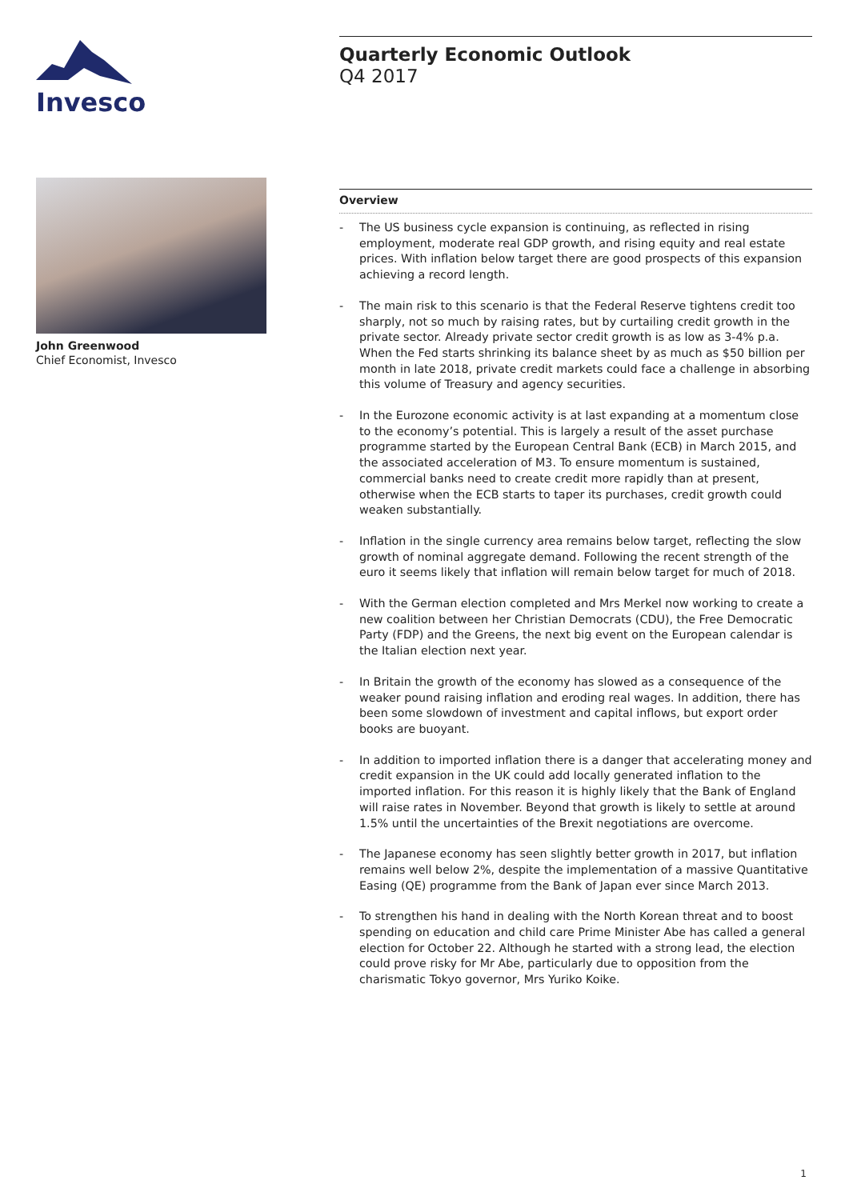Invesco
John Greenwood
Chief Economist, Invesco
Quarterly Economic Outlook
Q4 2017
Overview
- The US business cycle expansion is continuing, as reflected in rising employment, moderate real GDP growth, and rising equity and real estate prices. With inflation below target there are good prospects of this expansion achieving a record length.
- The main risk to this scenario is that the Federal Reserve tightens credit too sharply, not so much by raising rates, but by curtailing credit growth in the private sector. Already private sector credit growth is as low as 3-4% p.a. When the Fed starts shrinking its balance sheet by as much as $50 billion per month in late 2018, private credit markets could face a challenge in absorbing this volume of Treasury and agency securities.
- In the Eurozone economic activity is at last expanding at a momentum close to the economy’s potential. This is largely a result of the asset purchase programme started by the European Central Bank (ECB) in March 2015, and the associated acceleration of M3. To ensure momentum is sustained, commercial banks need to create credit more rapidly than at present, otherwise when the ECB starts to taper its purchases, credit growth could weaken substantially.
- Inflation in the single currency area remains below target, reflecting the slow growth of nominal aggregate demand. Following the recent strength of the euro it seems likely that inflation will remain below target for much of 2018.
- With the German election completed and Mrs Merkel now working to create a new coalition between her Christian Democrats (CDU), the Free Democratic Party (FDP) and the Greens, the next big event on the European calendar is the Italian election next year.
- In Britain the growth of the economy has slowed as a consequence of the weaker pound raising inflation and eroding real wages. In addition, there has been some slowdown of investment and capital inflows, but export order books are buoyant.
- In addition to imported inflation there is a danger that accelerating money and credit expansion in the UK could add locally generated inflation to the imported inflation. For this reason it is highly likely that the Bank of England will raise rates in November. Beyond that growth is likely to settle at around 1.5% until the uncertainties of the Brexit negotiations are overcome.
- The Japanese economy has seen slightly better growth in 2017, but inflation remains well below 2%, despite the implementation of a massive Quantitative Easing (QE) programme from the Bank of Japan ever since March 2013.
- To strengthen his hand in dealing with the North Korean threat and to boost spending on education and child care Prime Minister Abe has called a general election for October 22. Although he started with a strong lead, the election could prove risky for Mr Abe, particularly due to opposition from the charismatic Tokyo governor, Mrs Yuriko Koike.
1